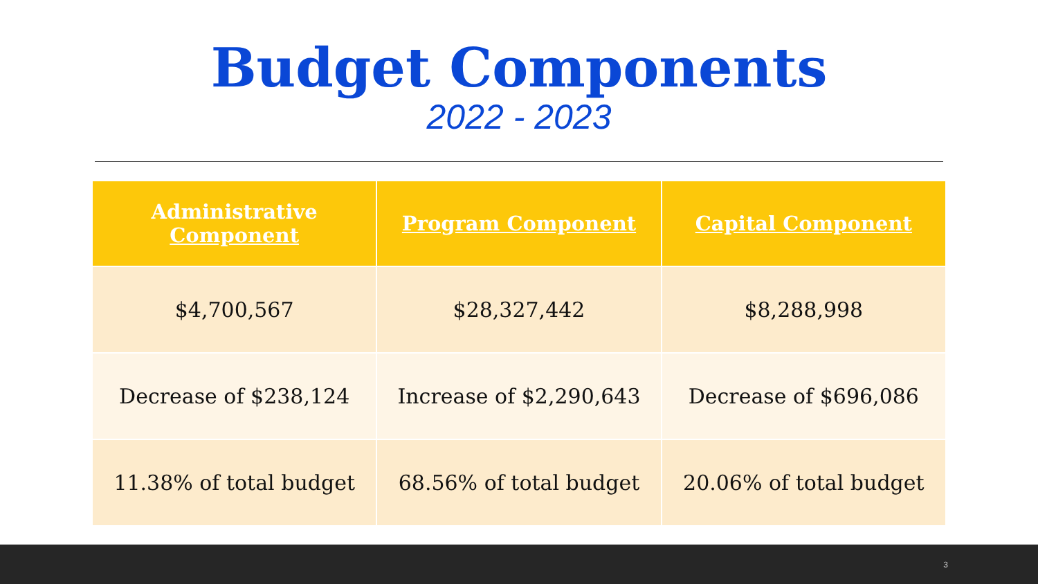Budget Components
2022 - 2023
| Administrative Component | Program Component | Capital Component |
| --- | --- | --- |
| $4,700,567 | $28,327,442 | $8,288,998 |
| Decrease of $238,124 | Increase of $2,290,643 | Decrease of $696,086 |
| 11.38% of total budget | 68.56% of total budget | 20.06% of total budget |
3